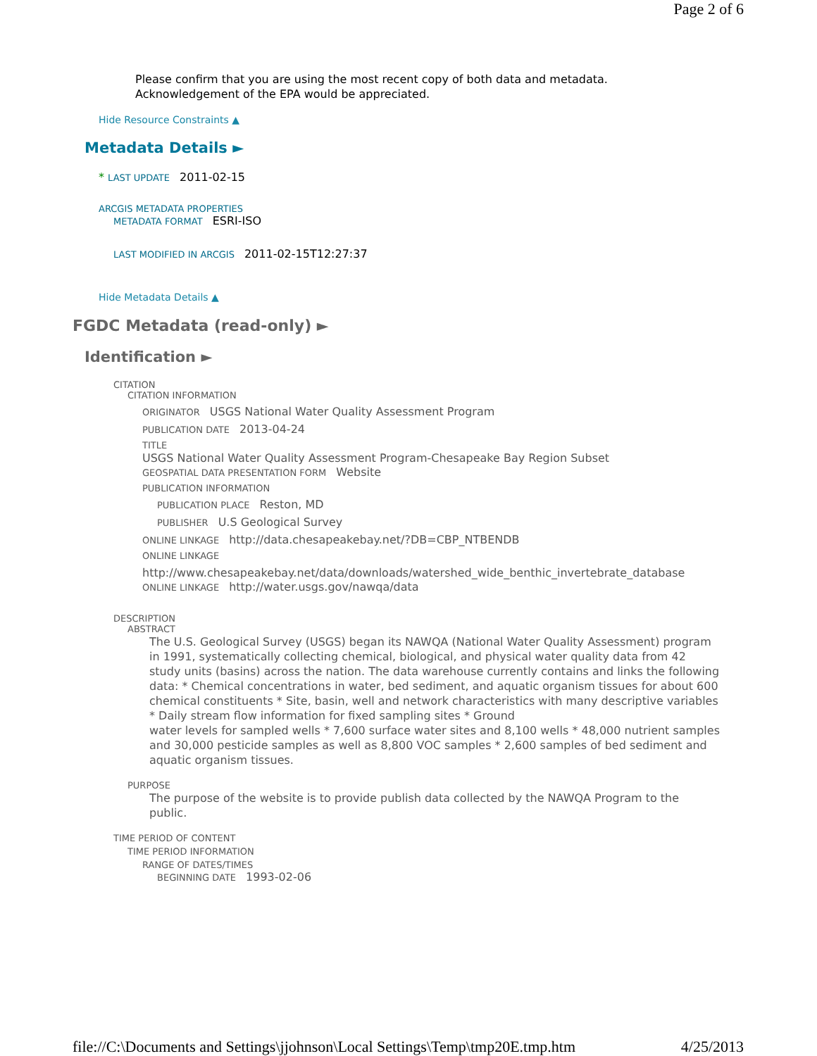Page 2 of 6
Please confirm that you are using the most recent copy of both data and metadata.
Acknowledgement of the EPA would be appreciated.
Hide Resource Constraints ▲
Metadata Details ►
* LAST UPDATE 2011-02-15
ARCGIS METADATA PROPERTIES
METADATA FORMAT ESRI-ISO
LAST MODIFIED IN ARCGIS 2011-02-15T12:27:37
Hide Metadata Details ▲
FGDC Metadata (read-only) ►
Identification ►
CITATION
CITATION INFORMATION
ORIGINATOR USGS National Water Quality Assessment Program
PUBLICATION DATE 2013-04-24
TITLE
USGS National Water Quality Assessment Program-Chesapeake Bay Region Subset
GEOSPATIAL DATA PRESENTATION FORM Website
PUBLICATION INFORMATION
PUBLICATION PLACE Reston, MD
PUBLISHER U.S Geological Survey
ONLINE LINKAGE http://data.chesapeakebay.net/?DB=CBP_NTBENDB
ONLINE LINKAGE
http://www.chesapeakebay.net/data/downloads/watershed_wide_benthic_invertebrate_database
ONLINE LINKAGE http://water.usgs.gov/nawqa/data
DESCRIPTION
ABSTRACT
The U.S. Geological Survey (USGS) began its NAWQA (National Water Quality Assessment) program in 1991, systematically collecting chemical, biological, and physical water quality data from 42 study units (basins) across the nation. The data warehouse currently contains and links the following data: * Chemical concentrations in water, bed sediment, and aquatic organism tissues for about 600 chemical constituents * Site, basin, well and network characteristics with many descriptive variables * Daily stream flow information for fixed sampling sites * Ground
water levels for sampled wells * 7,600 surface water sites and 8,100 wells * 48,000 nutrient samples and 30,000 pesticide samples as well as 8,800 VOC samples * 2,600 samples of bed sediment and aquatic organism tissues.
PURPOSE
The purpose of the website is to provide publish data collected by the NAWQA Program to the public.
TIME PERIOD OF CONTENT
TIME PERIOD INFORMATION
RANGE OF DATES/TIMES
BEGINNING DATE 1993-02-06
file://C:\Documents and Settings\jjohnson\Local Settings\Temp\tmp20E.tmp.htm 4/25/2013